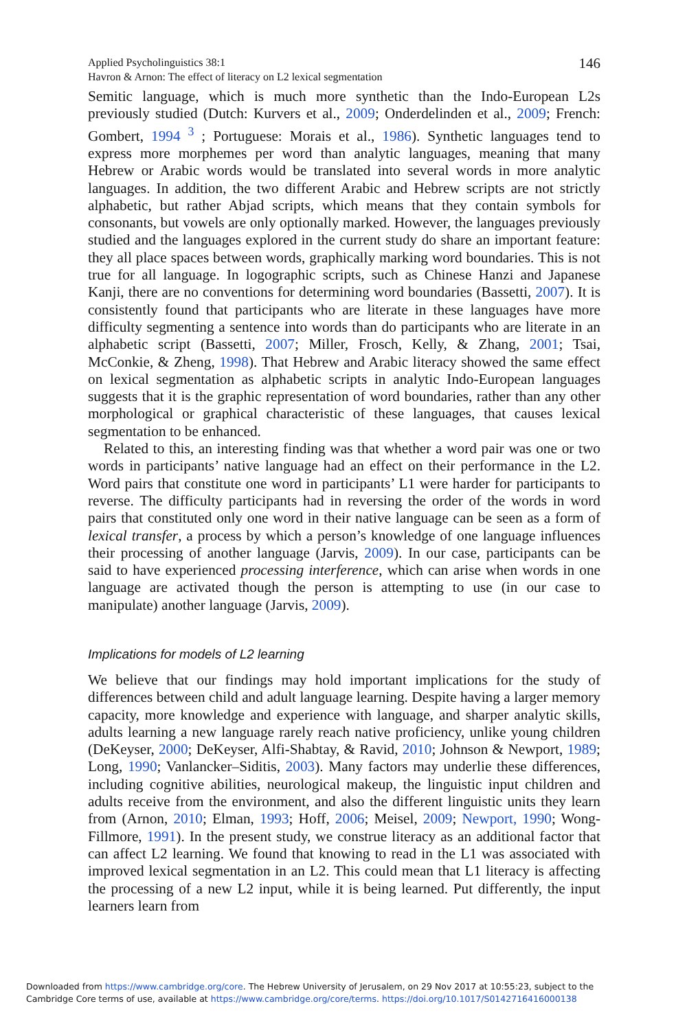Applied Psycholinguistics 38:1
Havron & Arnon: The effect of literacy on L2 lexical segmentation
146
Semitic language, which is much more synthetic than the Indo-European L2s previously studied (Dutch: Kurvers et al., 2009; Onderdelinden et al., 2009; French: Gombert, 1994 <sup>3</sup> ; Portuguese: Morais et al., 1986). Synthetic languages tend to express more morphemes per word than analytic languages, meaning that many Hebrew or Arabic words would be translated into several words in more analytic languages. In addition, the two different Arabic and Hebrew scripts are not strictly alphabetic, but rather Abjad scripts, which means that they contain symbols for consonants, but vowels are only optionally marked. However, the languages previously studied and the languages explored in the current study do share an important feature: they all place spaces between words, graphically marking word boundaries. This is not true for all language. In logographic scripts, such as Chinese Hanzi and Japanese Kanji, there are no conventions for determining word boundaries (Bassetti, 2007). It is consistently found that participants who are literate in these languages have more difficulty segmenting a sentence into words than do participants who are literate in an alphabetic script (Bassetti, 2007; Miller, Frosch, Kelly, & Zhang, 2001; Tsai, McConkie, & Zheng, 1998). That Hebrew and Arabic literacy showed the same effect on lexical segmentation as alphabetic scripts in analytic Indo-European languages suggests that it is the graphic representation of word boundaries, rather than any other morphological or graphical characteristic of these languages, that causes lexical segmentation to be enhanced.
Related to this, an interesting finding was that whether a word pair was one or two words in participants’ native language had an effect on their performance in the L2. Word pairs that constitute one word in participants’ L1 were harder for participants to reverse. The difficulty participants had in reversing the order of the words in word pairs that constituted only one word in their native language can be seen as a form of lexical transfer, a process by which a person’s knowledge of one language influences their processing of another language (Jarvis, 2009). In our case, participants can be said to have experienced processing interference, which can arise when words in one language are activated though the person is attempting to use (in our case to manipulate) another language (Jarvis, 2009).
Implications for models of L2 learning
We believe that our findings may hold important implications for the study of differences between child and adult language learning. Despite having a larger memory capacity, more knowledge and experience with language, and sharper analytic skills, adults learning a new language rarely reach native proficiency, unlike young children (DeKeyser, 2000; DeKeyser, Alfi-Shabtay, & Ravid, 2010; Johnson & Newport, 1989; Long, 1990; Vanlancker–Siditis, 2003). Many factors may underlie these differences, including cognitive abilities, neurological makeup, the linguistic input children and adults receive from the environment, and also the different linguistic units they learn from (Arnon, 2010; Elman, 1993; Hoff, 2006; Meisel, 2009; Newport, 1990; Wong-Fillmore, 1991). In the present study, we construe literacy as an additional factor that can affect L2 learning. We found that knowing to read in the L1 was associated with improved lexical segmentation in an L2. This could mean that L1 literacy is affecting the processing of a new L2 input, while it is being learned. Put differently, the input learners learn from
Downloaded from https://www.cambridge.org/core. The Hebrew University of Jerusalem, on 29 Nov 2017 at 10:55:23, subject to the
Cambridge Core terms of use, available at https://www.cambridge.org/core/terms. https://doi.org/10.1017/S0142716416000138